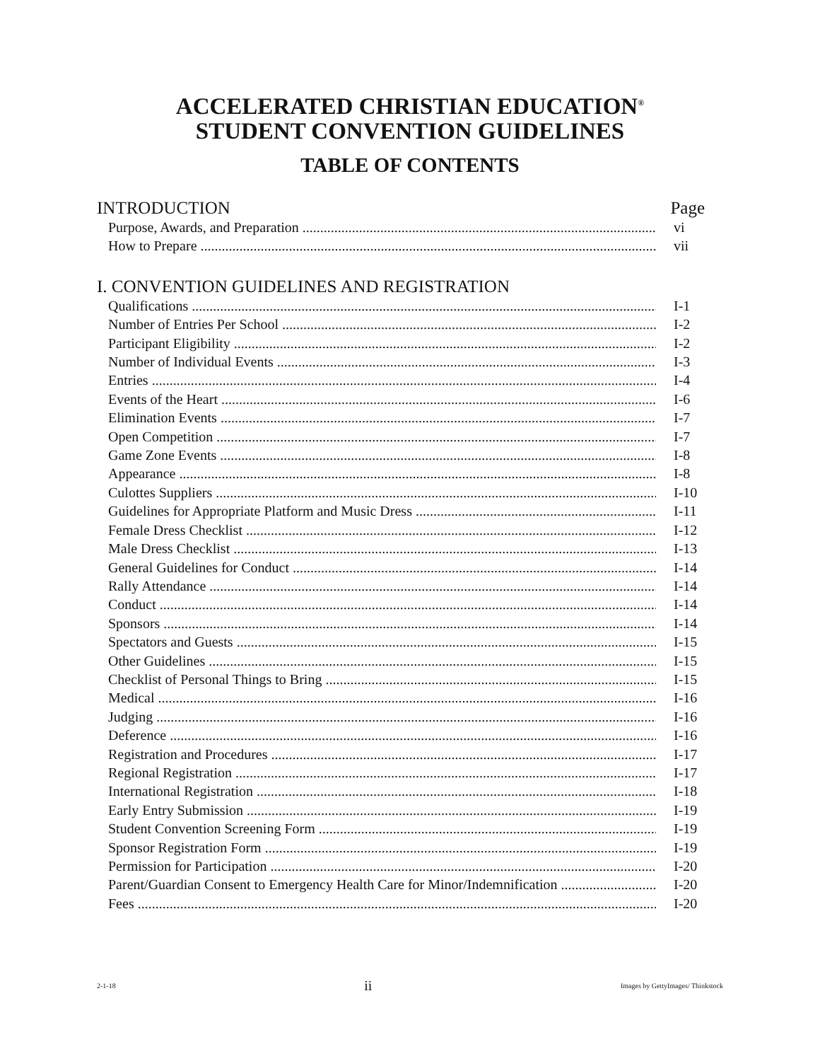ACCELERATED CHRISTIAN EDUCATION<sup>®</sup>
STUDENT CONVENTION GUIDELINES
TABLE OF CONTENTS
INTRODUCTION Page
Purpose, Awards, and Preparation vi
How to Prepare vii
I. CONVENTION GUIDELINES AND REGISTRATION
Qualifications I-1
Number of Entries Per School I-2
Participant Eligibility I-2
Number of Individual Events I-3
Entries I-4
Events of the Heart I-6
Elimination Events I-7
Open Competition I-7
Game Zone Events I-8
Appearance I-8
Culottes Suppliers I-10
Guidelines for Appropriate Platform and Music Dress I-11
Female Dress Checklist I-12
Male Dress Checklist I-13
General Guidelines for Conduct I-14
Rally Attendance I-14
Conduct I-14
Sponsors I-14
Spectators and Guests I-15
Other Guidelines I-15
Checklist of Personal Things to Bring I-15
Medical I-16
Judging I-16
Deference I-16
Registration and Procedures I-17
Regional Registration I-17
International Registration I-18
Early Entry Submission I-19
Student Convention Screening Form I-19
Sponsor Registration Form I-19
Permission for Participation I-20
Parent/Guardian Consent to Emergency Health Care for Minor/Indemnification I-20
Fees I-20
2-1-18 ii Images by GettyImages/ Thinkstock